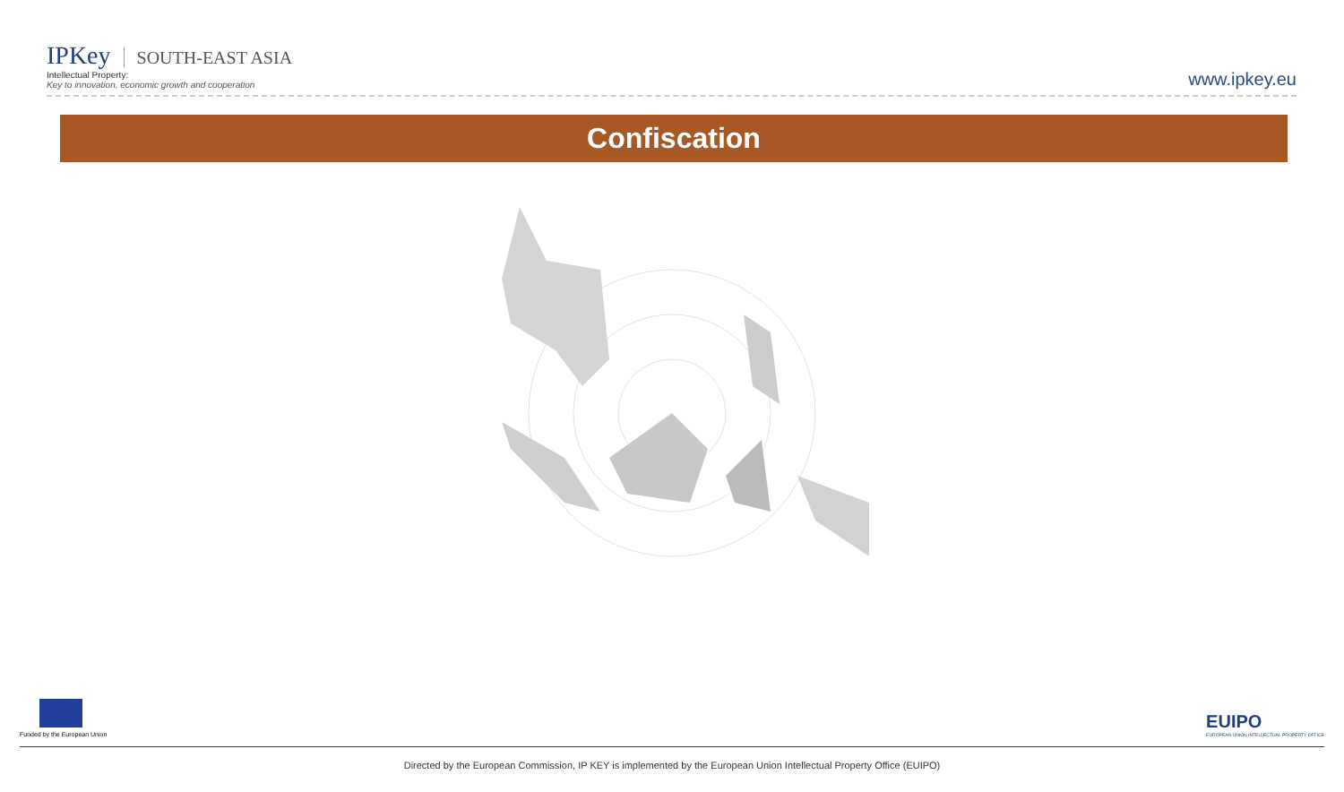IPKey SOUTH-EAST ASIA
Intellectual Property:
Key to innovation, economic growth and cooperation
www.ipkey.eu
Confiscation
Funded by the European Union
EUIPO
EUROPEAN UNION INTELLECTUAL PROPERTY OFFICE
Directed by the European Commission, IP KEY is implemented by the European Union Intellectual Property Office (EUIPO)